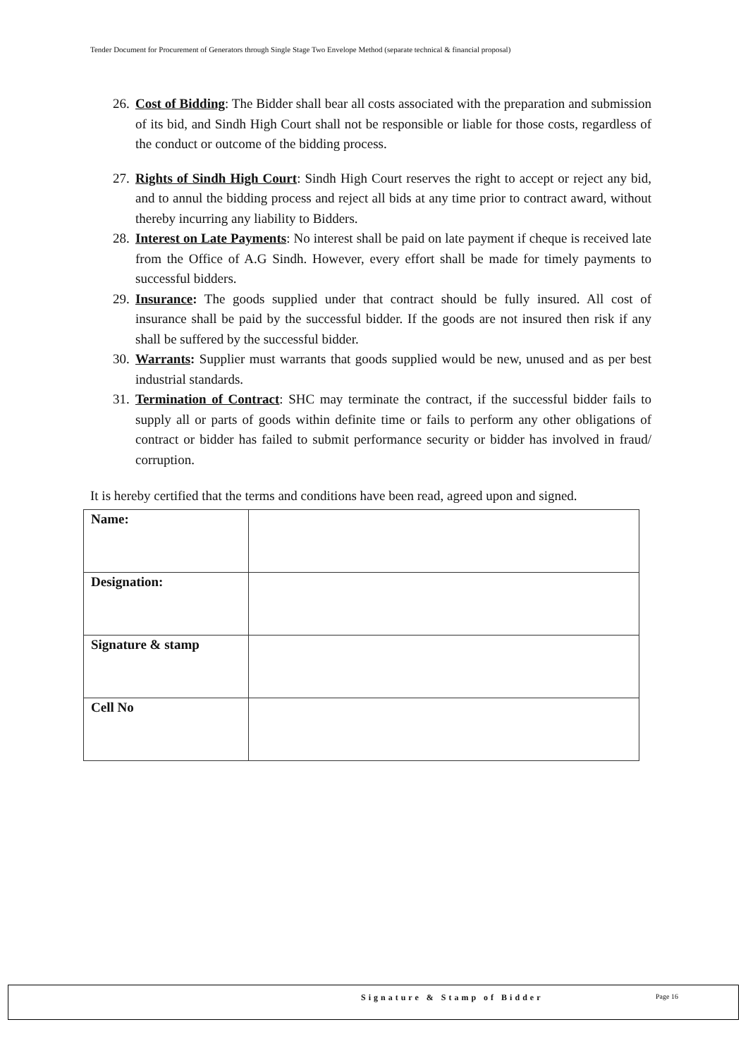Tender Document for Procurement of Generators through Single Stage Two Envelope Method (separate technical & financial proposal)
26. Cost of Bidding: The Bidder shall bear all costs associated with the preparation and submission of its bid, and Sindh High Court shall not be responsible or liable for those costs, regardless of the conduct or outcome of the bidding process.
27. Rights of Sindh High Court: Sindh High Court reserves the right to accept or reject any bid, and to annul the bidding process and reject all bids at any time prior to contract award, without thereby incurring any liability to Bidders.
28. Interest on Late Payments: No interest shall be paid on late payment if cheque is received late from the Office of A.G Sindh. However, every effort shall be made for timely payments to successful bidders.
29. Insurance: The goods supplied under that contract should be fully insured. All cost of insurance shall be paid by the successful bidder. If the goods are not insured then risk if any shall be suffered by the successful bidder.
30. Warrants: Supplier must warrants that goods supplied would be new, unused and as per best industrial standards.
31. Termination of Contract: SHC may terminate the contract, if the successful bidder fails to supply all or parts of goods within definite time or fails to perform any other obligations of contract or bidder has failed to submit performance security or bidder has involved in fraud/ corruption.
It is hereby certified that the terms and conditions have been read, agreed upon and signed.
| Name: | |
| Designation: | |
| Signature & stamp | |
| Cell No | |
Signature & Stamp of Bidder Page 16